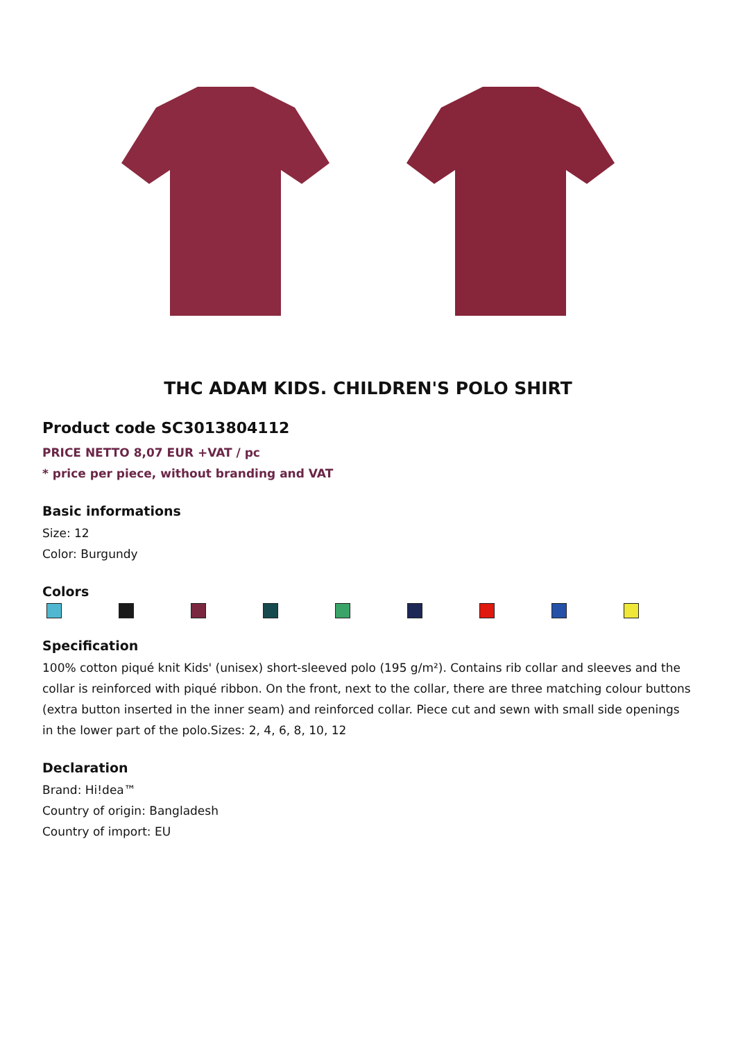THC ADAM KIDS. CHILDREN'S POLO SHIRT
Product code SC3013804112
PRICE NETTO 8,07 EUR +VAT / pc
* price per piece, without branding and VAT
Basic informations
Size: 12
Color: Burgundy
Colors
Specification
100% cotton piqué knit Kids' (unisex) short-sleeved polo (195 g/m²). Contains rib collar and sleeves and the collar is reinforced with piqué ribbon. On the front, next to the collar, there are three matching colour buttons (extra button inserted in the inner seam) and reinforced collar. Piece cut and sewn with small side openings in the lower part of the polo.Sizes: 2, 4, 6, 8, 10, 12
Declaration
Brand: Hi!dea™
Country of origin: Bangladesh
Country of import: EU